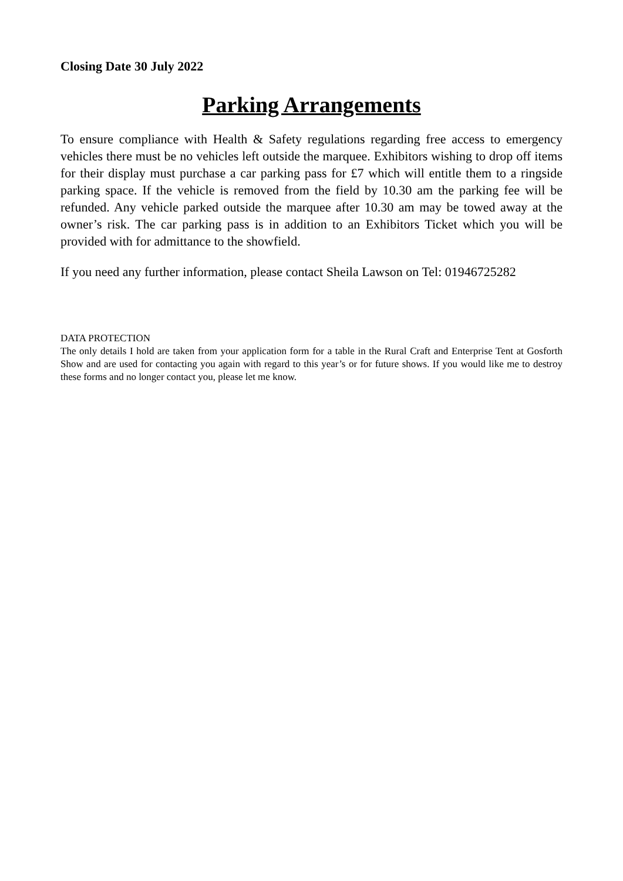Closing Date 30 July 2022
Parking Arrangements
To ensure compliance with Health & Safety regulations regarding free access to emergency vehicles there must be no vehicles left outside the marquee. Exhibitors wishing to drop off items for their display must purchase a car parking pass for £7 which will entitle them to a ringside parking space. If the vehicle is removed from the field by 10.30 am the parking fee will be refunded. Any vehicle parked outside the marquee after 10.30 am may be towed away at the owner’s risk. The car parking pass is in addition to an Exhibitors Ticket which you will be provided with for admittance to the showfield.
If you need any further information, please contact Sheila Lawson on Tel: 01946725282
DATA PROTECTION
The only details I hold are taken from your application form for a table in the Rural Craft and Enterprise Tent at Gosforth Show and are used for contacting you again with regard to this year’s or for future shows. If you would like me to destroy these forms and no longer contact you, please let me know.